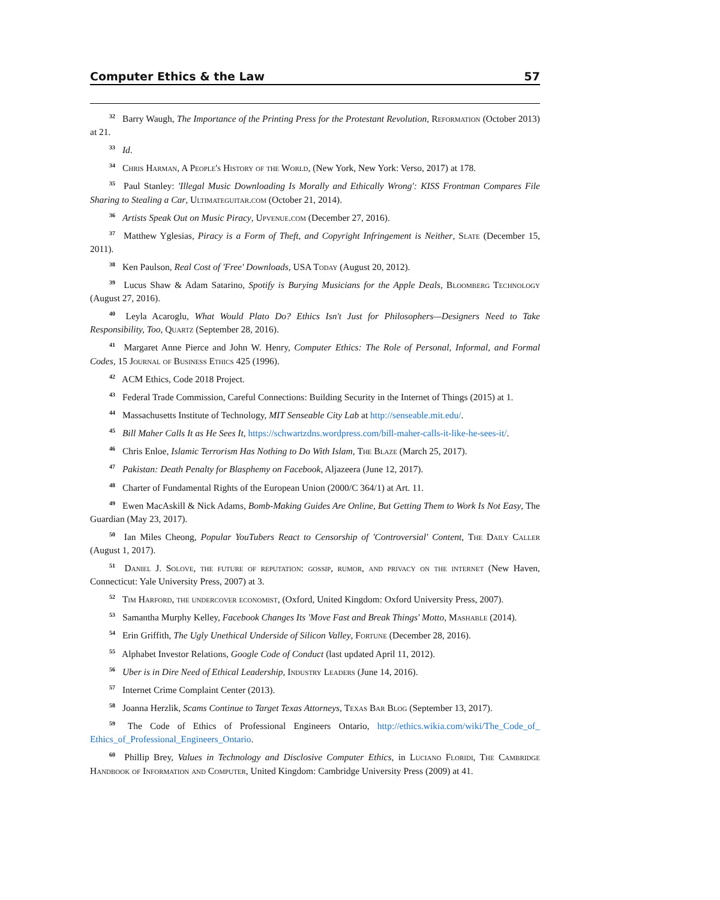Computer Ethics & the Law 57
<sup>32</sup> Barry Waugh, The Importance of the Printing Press for the Protestant Revolution, Reformation (October 2013) at 21.
<sup>33</sup> Id.
<sup>34</sup> Chris Harman, A People's History of the World, (New York, New York: Verso, 2017) at 178.
<sup>35</sup> Paul Stanley: 'Illegal Music Downloading Is Morally and Ethically Wrong': KISS Frontman Compares File Sharing to Stealing a Car, Ultimateguitar.com (October 21, 2014).
<sup>36</sup> Artists Speak Out on Music Piracy, Upvenue.com (December 27, 2016).
<sup>37</sup> Matthew Yglesias, Piracy is a Form of Theft, and Copyright Infringement is Neither, Slate (December 15, 2011).
<sup>38</sup> Ken Paulson, Real Cost of 'Free' Downloads, USA Today (August 20, 2012).
<sup>39</sup> Lucus Shaw & Adam Satarino, Spotify is Burying Musicians for the Apple Deals, Bloomberg Technology (August 27, 2016).
<sup>40</sup> Leyla Acaroglu, What Would Plato Do? Ethics Isn't Just for Philosophers—Designers Need to Take Responsibility, Too, Quartz (September 28, 2016).
<sup>41</sup> Margaret Anne Pierce and John W. Henry, Computer Ethics: The Role of Personal, Informal, and Formal Codes, 15 Journal of Business Ethics 425 (1996).
<sup>42</sup> ACM Ethics, Code 2018 Project.
<sup>43</sup> Federal Trade Commission, Careful Connections: Building Security in the Internet of Things (2015) at 1.
<sup>44</sup> Massachusetts Institute of Technology, MIT Senseable City Lab at http://senseable.mit.edu/.
<sup>45</sup> Bill Maher Calls It as He Sees It, https://schwartzdns.wordpress.com/bill-maher-calls-it-like-he-sees-it/.
<sup>46</sup> Chris Enloe, Islamic Terrorism Has Nothing to Do With Islam, The Blaze (March 25, 2017).
<sup>47</sup> Pakistan: Death Penalty for Blasphemy on Facebook, Aljazeera (June 12, 2017).
<sup>48</sup> Charter of Fundamental Rights of the European Union (2000/C 364/1) at Art. 11.
<sup>49</sup> Ewen MacAskill & Nick Adams, Bomb-Making Guides Are Online, But Getting Them to Work Is Not Easy, The Guardian (May 23, 2017).
<sup>50</sup> Ian Miles Cheong, Popular YouTubers React to Censorship of 'Controversial' Content, The Daily Caller (August 1, 2017).
<sup>51</sup> Daniel J. Solove, the future of reputation: gossip, rumor, and privacy on the internet (New Haven, Connecticut: Yale University Press, 2007) at 3.
<sup>52</sup> Tim Harford, the undercover economist, (Oxford, United Kingdom: Oxford University Press, 2007).
<sup>53</sup> Samantha Murphy Kelley, Facebook Changes Its 'Move Fast and Break Things' Motto, Mashable (2014).
<sup>54</sup> Erin Griffith, The Ugly Unethical Underside of Silicon Valley, Fortune (December 28, 2016).
<sup>55</sup> Alphabet Investor Relations, Google Code of Conduct (last updated April 11, 2012).
<sup>56</sup> Uber is in Dire Need of Ethical Leadership, Industry Leaders (June 14, 2016).
<sup>57</sup> Internet Crime Complaint Center (2013).
<sup>58</sup> Joanna Herzlik, Scams Continue to Target Texas Attorneys, Texas Bar Blog (September 13, 2017).
<sup>59</sup> The Code of Ethics of Professional Engineers Ontario, http://ethics.wikia.com/wiki/The_Code_of_ Ethics_of_Professional_Engineers_Ontario.
<sup>60</sup> Phillip Brey, Values in Technology and Disclosive Computer Ethics, in Luciano Floridi, The Cambridge Handbook of Information and Computer, United Kingdom: Cambridge University Press (2009) at 41.